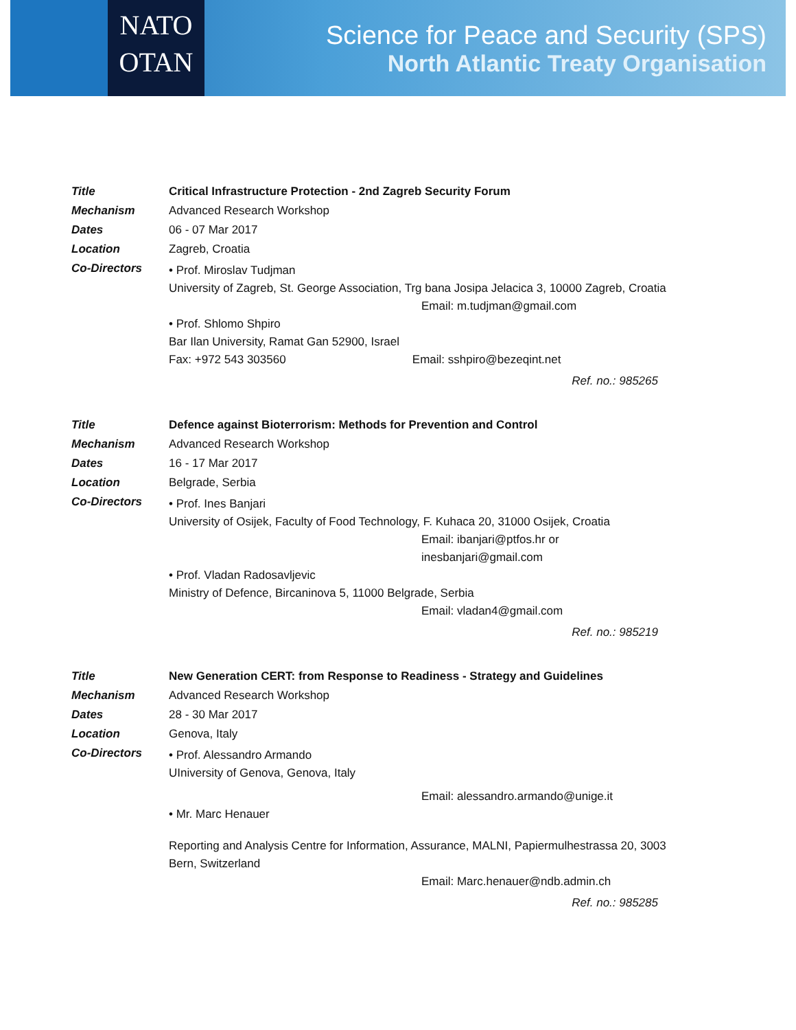NATO
OTAN
Science for Peace and Security (SPS)
North Atlantic Treaty Organisation
Title Critical Infrastructure Protection - 2nd Zagreb Security Forum
Mechanism Advanced Research Workshop
Dates 06 - 07 Mar 2017
Location Zagreb, Croatia
Co-Directors
• Prof. Miroslav Tudjman
University of Zagreb, St. George Association, Trg bana Josipa Jelacica 3, 10000 Zagreb, Croatia
Email: m.tudjman@gmail.com
• Prof. Shlomo Shpiro
Bar Ilan University, Ramat Gan 52900, Israel
Fax: +972 543 303560 Email: sshpiro@bezeqint.net
Ref. no.: 985265
Title Defence against Bioterrorism: Methods for Prevention and Control
Mechanism Advanced Research Workshop
Dates 16 - 17 Mar 2017
Location Belgrade, Serbia
Co-Directors
• Prof. Ines Banjari
University of Osijek, Faculty of Food Technology, F. Kuhaca 20, 31000 Osijek, Croatia
Email: ibanjari@ptfos.hr or
inesbanjari@gmail.com
• Prof. Vladan Radosavljevic
Ministry of Defence, Bircaninova 5, 11000 Belgrade, Serbia
Email: vladan4@gmail.com
Ref. no.: 985219
Title New Generation CERT: from Response to Readiness - Strategy and Guidelines
Mechanism Advanced Research Workshop
Dates 28 - 30 Mar 2017
Location Genova, Italy
Co-Directors
• Prof. Alessandro Armando
UIniversity of Genova, Genova, Italy
Email: alessandro.armando@unige.it
• Mr. Marc Henauer
Reporting and Analysis Centre for Information, Assurance, MALNI, Papiermulhestrassa 20, 3003 Bern, Switzerland
Email: Marc.henauer@ndb.admin.ch
Ref. no.: 985285